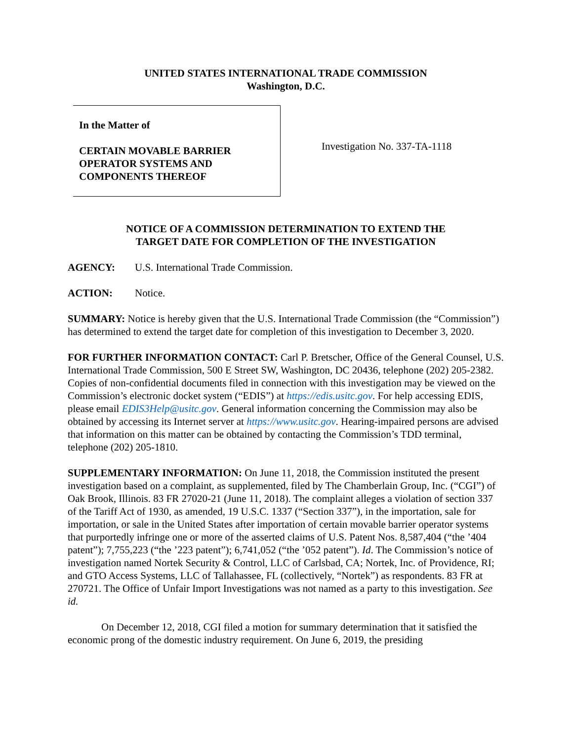UNITED STATES INTERNATIONAL TRADE COMMISSION
Washington, D.C.
In the Matter of
CERTAIN MOVABLE BARRIER
OPERATOR SYSTEMS AND
COMPONENTS THEREOF
Investigation No. 337-TA-1118
NOTICE OF A COMMISSION DETERMINATION TO EXTEND THE
TARGET DATE FOR COMPLETION OF THE INVESTIGATION
AGENCY: U.S. International Trade Commission.
ACTION: Notice.
SUMMARY: Notice is hereby given that the U.S. International Trade Commission (the “Commission”) has determined to extend the target date for completion of this investigation to December 3, 2020.
FOR FURTHER INFORMATION CONTACT: Carl P. Bretscher, Office of the General Counsel, U.S. International Trade Commission, 500 E Street SW, Washington, DC 20436, telephone (202) 205-2382. Copies of non-confidential documents filed in connection with this investigation may be viewed on the Commission’s electronic docket system (“EDIS”) at https://edis.usitc.gov. For help accessing EDIS, please email EDIS3Help@usitc.gov. General information concerning the Commission may also be obtained by accessing its Internet server at https://www.usitc.gov. Hearing-impaired persons are advised that information on this matter can be obtained by contacting the Commission’s TDD terminal, telephone (202) 205-1810.
SUPPLEMENTARY INFORMATION: On June 11, 2018, the Commission instituted the present investigation based on a complaint, as supplemented, filed by The Chamberlain Group, Inc. (“CGI”) of Oak Brook, Illinois. 83 FR 27020-21 (June 11, 2018). The complaint alleges a violation of section 337 of the Tariff Act of 1930, as amended, 19 U.S.C. 1337 (“Section 337”), in the importation, sale for importation, or sale in the United States after importation of certain movable barrier operator systems that purportedly infringe one or more of the asserted claims of U.S. Patent Nos. 8,587,404 (“the ’404 patent”); 7,755,223 (“the ’223 patent”); 6,741,052 (“the ’052 patent”). Id. The Commission’s notice of investigation named Nortek Security & Control, LLC of Carlsbad, CA; Nortek, Inc. of Providence, RI; and GTO Access Systems, LLC of Tallahassee, FL (collectively, “Nortek”) as respondents. 83 FR at 270721. The Office of Unfair Import Investigations was not named as a party to this investigation. See id.
On December 12, 2018, CGI filed a motion for summary determination that it satisfied the economic prong of the domestic industry requirement. On June 6, 2019, the presiding